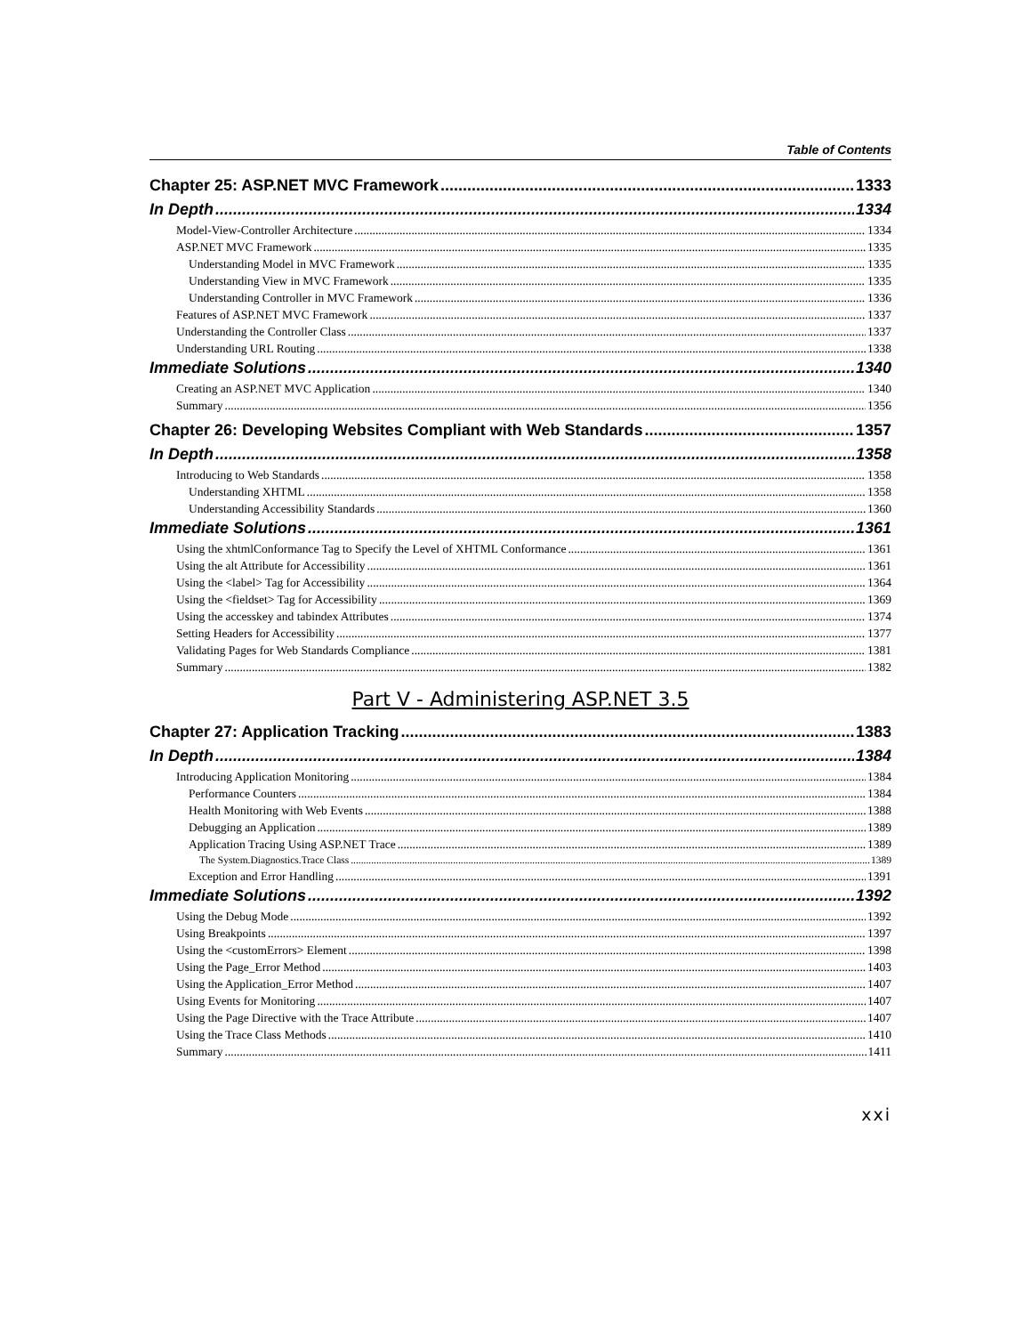Table of Contents
Chapter 25: ASP.NET MVC Framework 1333
In Depth 1334
Model-View-Controller Architecture 1334
ASP.NET MVC Framework 1335
Understanding Model in MVC Framework 1335
Understanding View in MVC Framework 1335
Understanding Controller in MVC Framework 1336
Features of ASP.NET MVC Framework 1337
Understanding the Controller Class 1337
Understanding URL Routing 1338
Immediate Solutions 1340
Creating an ASP.NET MVC Application 1340
Summary 1356
Chapter 26: Developing Websites Compliant with Web Standards 1357
In Depth 1358
Introducing to Web Standards 1358
Understanding XHTML 1358
Understanding Accessibility Standards 1360
Immediate Solutions 1361
Using the xhtmlConformance Tag to Specify the Level of XHTML Conformance 1361
Using the alt Attribute for Accessibility 1361
Using the <label> Tag for Accessibility 1364
Using the <fieldset> Tag for Accessibility 1369
Using the accesskey and tabindex Attributes 1374
Setting Headers for Accessibility 1377
Validating Pages for Web Standards Compliance 1381
Summary 1382
Part V - Administering ASP.NET 3.5
Chapter 27: Application Tracking 1383
In Depth 1384
Introducing Application Monitoring 1384
Performance Counters 1384
Health Monitoring with Web Events 1388
Debugging an Application 1389
Application Tracing Using ASP.NET Trace 1389
The System.Diagnostics.Trace Class 1389
Exception and Error Handling 1391
Immediate Solutions 1392
Using the Debug Mode 1392
Using Breakpoints 1397
Using the <customErrors> Element 1398
Using the Page_Error Method 1403
Using the Application_Error Method 1407
Using Events for Monitoring 1407
Using the Page Directive with the Trace Attribute 1407
Using the Trace Class Methods 1410
Summary 1411
xxi